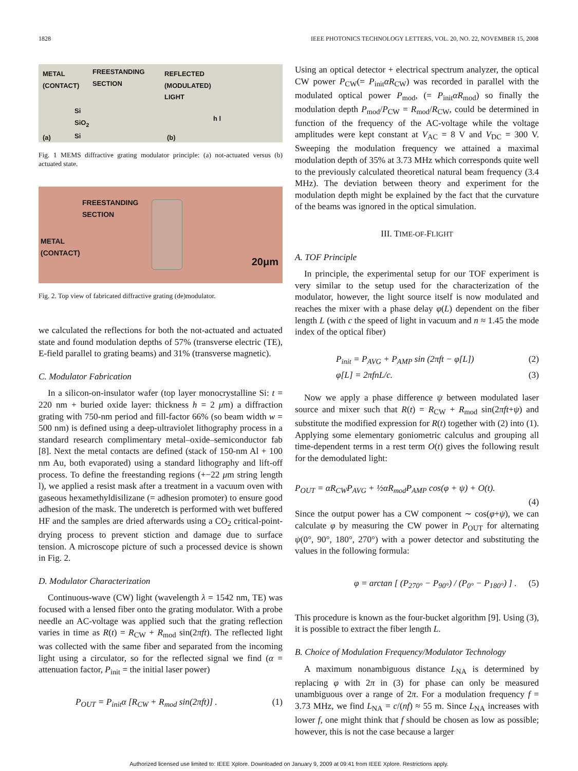1828 IEEE PHOTONICS TECHNOLOGY LETTERS, VOL. 20, NO. 22, NOVEMBER 15, 2008
METAL
(CONTACT)
FREESTANDING
SECTION
REFLECTED
(MODULATED)
LIGHT
Si
SiO<sub>2</sub>
Si
(a) (b)
h l
Fig. 1 MEMS diffractive grating modulator principle: (a) not-actuated versus (b) actuated state.
FREESTANDING
SECTION
METAL
(CONTACT)
20μm
Fig. 2. Top view of fabricated diffractive grating (de)modulator.
we calculated the reflections for both the not-actuated and actuated state and found modulation depths of 57% (transverse electric (TE), E-field parallel to grating beams) and 31% (transverse magnetic).
C. Modulator Fabrication
In a silicon-on-insulator wafer (top layer monocrystalline Si: t = 220 nm + buried oxide layer: thickness h = 2 μm) a diffraction grating with 750-nm period and fill-factor 66% (so beam width w = 500 nm) is defined using a deep-ultraviolet lithography process in a standard research complimentary metal–oxide–semiconductor fab [8]. Next the metal contacts are defined (stack of 150-nm Al + 100 nm Au, both evaporated) using a standard lithography and lift-off process. To define the freestanding regions (+−22 μm string length l), we applied a resist mask after a treatment in a vacuum oven with gaseous hexamethyldisilizane (= adhesion promoter) to ensure good adhesion of the mask. The underetch is performed with wet buffered HF and the samples are dried afterwards using a CO<sub>2</sub> critical-point-drying process to prevent stiction and damage due to surface tension. A microscope picture of such a processed device is shown in Fig. 2.
D. Modulator Characterization
Continuous-wave (CW) light (wavelength λ = 1542 nm, TE) was focused with a lensed fiber onto the grating modulator. With a probe needle an AC-voltage was applied such that the grating reflection varies in time as R(t) = R<sub>CW</sub> + R<sub>mod</sub> sin(2πft). The reflected light was collected with the same fiber and separated from the incoming light using a circulator, so for the reflected signal we find (α = attenuation factor, P<sub>init</sub> = the initial laser power)
P<sub>OUT</sub> = P<sub>init</sub>α [R<sub>CW</sub> + R<sub>mod</sub> sin(2πft)] . (1)
Using an optical detector + electrical spectrum analyzer, the optical CW power P<sub>CW</sub>(= P<sub>init</sub>αR<sub>CW</sub>) was recorded in parallel with the modulated optical power P<sub>mod</sub>, (= P<sub>init</sub>αR<sub>mod</sub>) so finally the modulation depth P<sub>mod</sub>/P<sub>CW</sub> = R<sub>mod</sub>/R<sub>CW</sub>, could be determined in function of the frequency of the AC-voltage while the voltage amplitudes were kept constant at V<sub>AC</sub> = 8 V and V<sub>DC</sub> = 300 V. Sweeping the modulation frequency we attained a maximal modulation depth of 35% at 3.73 MHz which corresponds quite well to the previously calculated theoretical natural beam frequency (3.4 MHz). The deviation between theory and experiment for the modulation depth might be explained by the fact that the curvature of the beams was ignored in the optical simulation.
III. TIME-OF-FLIGHT
A. TOF Principle
In principle, the experimental setup for our TOF experiment is very similar to the setup used for the characterization of the modulator, however, the light source itself is now modulated and reaches the mixer with a phase delay φ(L) dependent on the fiber length L (with c the speed of light in vacuum and n ≈ 1.45 the mode index of the optical fiber)
P<sub>init</sub> = P<sub>AVG</sub> + P<sub>AMP</sub> sin (2πft − φ[L]) (2)
φ[L] = 2πfnL/c. (3)
Now we apply a phase difference ψ between modulated laser source and mixer such that R(t) = R<sub>CW</sub> + R<sub>mod</sub> sin(2πft+ψ) and substitute the modified expression for R(t) together with (2) into (1). Applying some elementary goniometric calculus and grouping all time-dependent terms in a rest term O(t) gives the following result for the demodulated light:
P<sub>OUT</sub> = αR<sub>CW</sub>P<sub>AVG</sub> + ½αR<sub>mod</sub>P<sub>AMP</sub> cos(φ + ψ) + O(t).
(4)
Since the output power has a CW component ∼ cos(φ+ψ), we can calculate φ by measuring the CW power in P<sub>OUT</sub> for alternating ψ(0°, 90°, 180°, 270°) with a power detector and substituting the values in the following formula:
φ = arctan [ (P<sub>270°</sub> − P<sub>90°</sub>) / (P<sub>0°</sub> − P<sub>180°</sub>) ] . (5)
This procedure is known as the four-bucket algorithm [9]. Using (3), it is possible to extract the fiber length L.
B. Choice of Modulation Frequency/Modulator Technology
A maximum nonambiguous distance L<sub>NA</sub> is determined by replacing φ with 2π in (3) for phase can only be measured unambiguous over a range of 2π. For a modulation frequency f = 3.73 MHz, we find L<sub>NA</sub> = c/(nf) ≈ 55 m. Since L<sub>NA</sub> increases with lower f, one might think that f should be chosen as low as possible; however, this is not the case because a larger
Authorized licensed use limited to: IEEE Xplore. Downloaded on January 9, 2009 at 09:41 from IEEE Xplore. Restrictions apply.